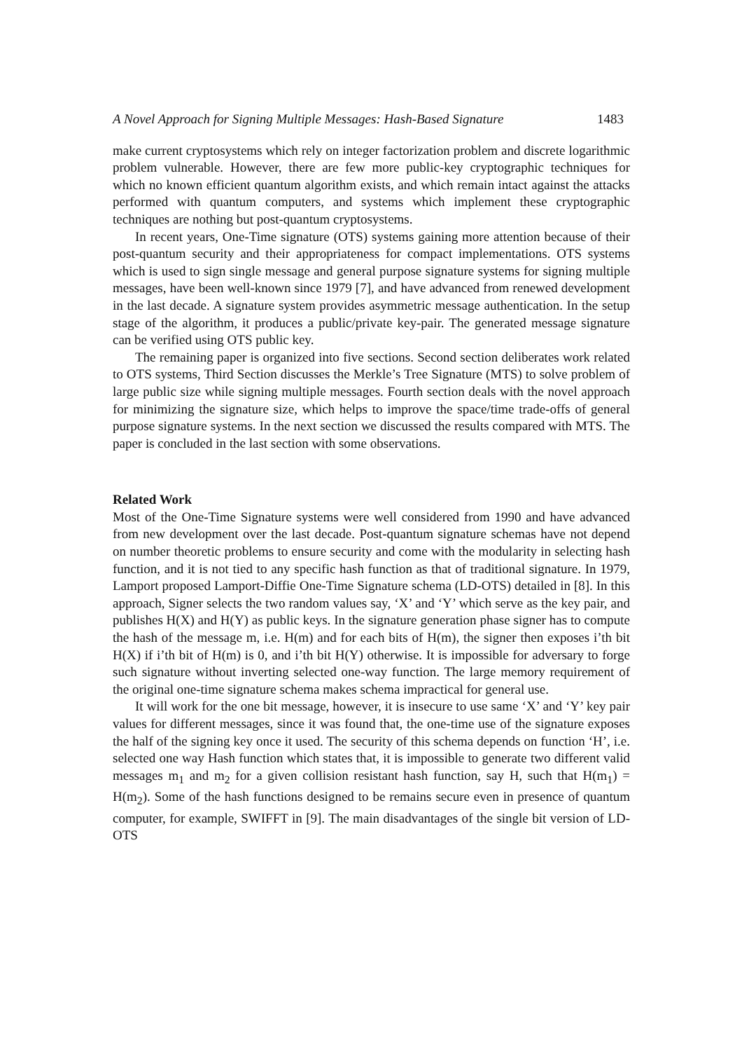A Novel Approach for Signing Multiple Messages: Hash-Based Signature 1483
make current cryptosystems which rely on integer factorization problem and discrete logarithmic problem vulnerable. However, there are few more public-key cryptographic techniques for which no known efficient quantum algorithm exists, and which remain intact against the attacks performed with quantum computers, and systems which implement these cryptographic techniques are nothing but post-quantum cryptosystems.
In recent years, One-Time signature (OTS) systems gaining more attention because of their post-quantum security and their appropriateness for compact implementations. OTS systems which is used to sign single message and general purpose signature systems for signing multiple messages, have been well-known since 1979 [7], and have advanced from renewed development in the last decade. A signature system provides asymmetric message authentication. In the setup stage of the algorithm, it produces a public/private key-pair. The generated message signature can be verified using OTS public key.
The remaining paper is organized into five sections. Second section deliberates work related to OTS systems, Third Section discusses the Merkle’s Tree Signature (MTS) to solve problem of large public size while signing multiple messages. Fourth section deals with the novel approach for minimizing the signature size, which helps to improve the space/time trade-offs of general purpose signature systems. In the next section we discussed the results compared with MTS. The paper is concluded in the last section with some observations.
Related Work
Most of the One-Time Signature systems were well considered from 1990 and have advanced from new development over the last decade. Post-quantum signature schemas have not depend on number theoretic problems to ensure security and come with the modularity in selecting hash function, and it is not tied to any specific hash function as that of traditional signature. In 1979, Lamport proposed Lamport-Diffie One-Time Signature schema (LD-OTS) detailed in [8]. In this approach, Signer selects the two random values say, ‘X’ and ‘Y’ which serve as the key pair, and publishes H(X) and H(Y) as public keys. In the signature generation phase signer has to compute the hash of the message m, i.e. H(m) and for each bits of H(m), the signer then exposes i’th bit H(X) if i’th bit of H(m) is 0, and i’th bit H(Y) otherwise. It is impossible for adversary to forge such signature without inverting selected one-way function. The large memory requirement of the original one-time signature schema makes schema impractical for general use.
It will work for the one bit message, however, it is insecure to use same ‘X’ and ‘Y’ key pair values for different messages, since it was found that, the one-time use of the signature exposes the half of the signing key once it used. The security of this schema depends on function ‘H’, i.e. selected one way Hash function which states that, it is impossible to generate two different valid messages m<sub>1</sub> and m<sub>2</sub> for a given collision resistant hash function, say H, such that H(m<sub>1</sub>) = H(m<sub>2</sub>). Some of the hash functions designed to be remains secure even in presence of quantum computer, for example, SWIFFT in [9]. The main disadvantages of the single bit version of LD-OTS